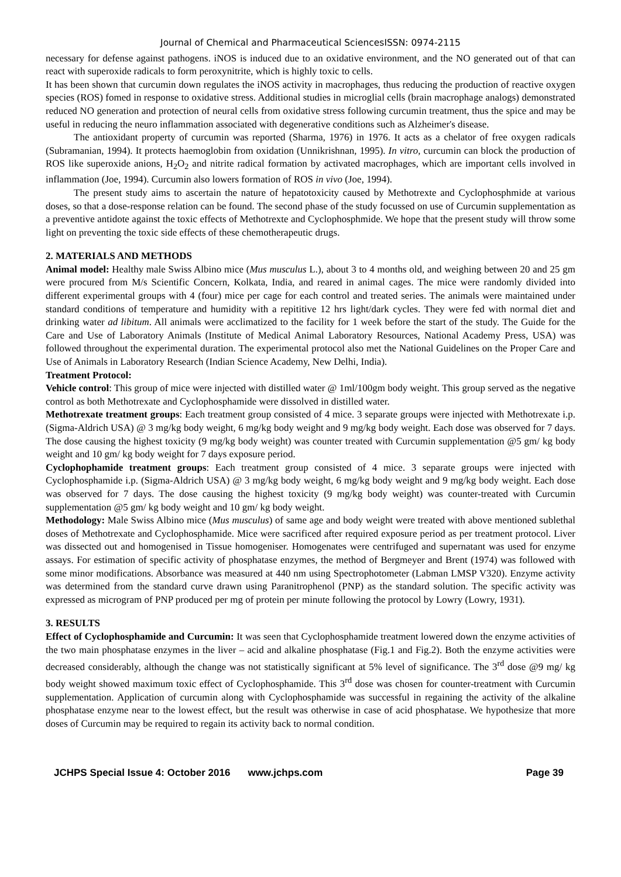Journal of Chemical and Pharmaceutical SciencesISSN: 0974-2115
necessary for defense against pathogens. iNOS is induced due to an oxidative environment, and the NO generated out of that can react with superoxide radicals to form peroxynitrite, which is highly toxic to cells.
It has been shown that curcumin down regulates the iNOS activity in macrophages, thus reducing the production of reactive oxygen species (ROS) fomed in response to oxidative stress. Additional studies in microglial cells (brain macrophage analogs) demonstrated reduced NO generation and protection of neural cells from oxidative stress following curcumin treatment, thus the spice and may be useful in reducing the neuro inflammation associated with degenerative conditions such as Alzheimer's disease.
The antioxidant property of curcumin was reported (Sharma, 1976) in 1976. It acts as a chelator of free oxygen radicals (Subramanian, 1994). It protects haemoglobin from oxidation (Unnikrishnan, 1995). In vitro, curcumin can block the production of ROS like superoxide anions, H<sub>2</sub>O<sub>2</sub> and nitrite radical formation by activated macrophages, which are important cells involved in inflammation (Joe, 1994). Curcumin also lowers formation of ROS in vivo (Joe, 1994).
The present study aims to ascertain the nature of hepatotoxicity caused by Methotrexte and Cyclophosphmide at various doses, so that a dose-response relation can be found. The second phase of the study focussed on use of Curcumin supplementation as a preventive antidote against the toxic effects of Methotrexte and Cyclophosphmide. We hope that the present study will throw some light on preventing the toxic side effects of these chemotherapeutic drugs.
2. MATERIALS AND METHODS
Animal model: Healthy male Swiss Albino mice (Mus musculus L.), about 3 to 4 months old, and weighing between 20 and 25 gm were procured from M/s Scientific Concern, Kolkata, India, and reared in animal cages. The mice were randomly divided into different experimental groups with 4 (four) mice per cage for each control and treated series. The animals were maintained under standard conditions of temperature and humidity with a repititive 12 hrs light/dark cycles. They were fed with normal diet and drinking water ad libitum. All animals were acclimatized to the facility for 1 week before the start of the study. The Guide for the Care and Use of Laboratory Animals (Institute of Medical Animal Laboratory Resources, National Academy Press, USA) was followed throughout the experimental duration. The experimental protocol also met the National Guidelines on the Proper Care and Use of Animals in Laboratory Research (Indian Science Academy, New Delhi, India).
Treatment Protocol:
Vehicle control: This group of mice were injected with distilled water @ 1ml/100gm body weight. This group served as the negative control as both Methotrexate and Cyclophosphamide were dissolved in distilled water.
Methotrexate treatment groups: Each treatment group consisted of 4 mice. 3 separate groups were injected with Methotrexate i.p. (Sigma-Aldrich USA) @ 3 mg/kg body weight, 6 mg/kg body weight and 9 mg/kg body weight. Each dose was observed for 7 days. The dose causing the highest toxicity (9 mg/kg body weight) was counter treated with Curcumin supplementation @5 gm/ kg body weight and 10 gm/ kg body weight for 7 days exposure period.
Cyclophophamide treatment groups: Each treatment group consisted of 4 mice. 3 separate groups were injected with Cyclophosphamide i.p. (Sigma-Aldrich USA) @ 3 mg/kg body weight, 6 mg/kg body weight and 9 mg/kg body weight. Each dose was observed for 7 days. The dose causing the highest toxicity (9 mg/kg body weight) was counter-treated with Curcumin supplementation @5 gm/ kg body weight and 10 gm/ kg body weight.
Methodology: Male Swiss Albino mice (Mus musculus) of same age and body weight were treated with above mentioned sublethal doses of Methotrexate and Cyclophosphamide. Mice were sacrificed after required exposure period as per treatment protocol. Liver was dissected out and homogenised in Tissue homogeniser. Homogenates were centrifuged and supernatant was used for enzyme assays. For estimation of specific activity of phosphatase enzymes, the method of Bergmeyer and Brent (1974) was followed with some minor modifications. Absorbance was measured at 440 nm using Spectrophotometer (Labman LMSP V320). Enzyme activity was determined from the standard curve drawn using Paranitrophenol (PNP) as the standard solution. The specific activity was expressed as microgram of PNP produced per mg of protein per minute following the protocol by Lowry (Lowry, 1931).
3. RESULTS
Effect of Cyclophosphamide and Curcumin: It was seen that Cyclophosphamide treatment lowered down the enzyme activities of the two main phosphatase enzymes in the liver – acid and alkaline phosphatase (Fig.1 and Fig.2). Both the enzyme activities were decreased considerably, although the change was not statistically significant at 5% level of significance. The 3<sup>rd</sup> dose @9 mg/ kg body weight showed maximum toxic effect of Cyclophosphamide. This 3<sup>rd</sup> dose was chosen for counter-treatment with Curcumin supplementation. Application of curcumin along with Cyclophosphamide was successful in regaining the activity of the alkaline phosphatase enzyme near to the lowest effect, but the result was otherwise in case of acid phosphatase. We hypothesize that more doses of Curcumin may be required to regain its activity back to normal condition.
JCHPS Special Issue 4: October 2016 www.jchps.com Page 39